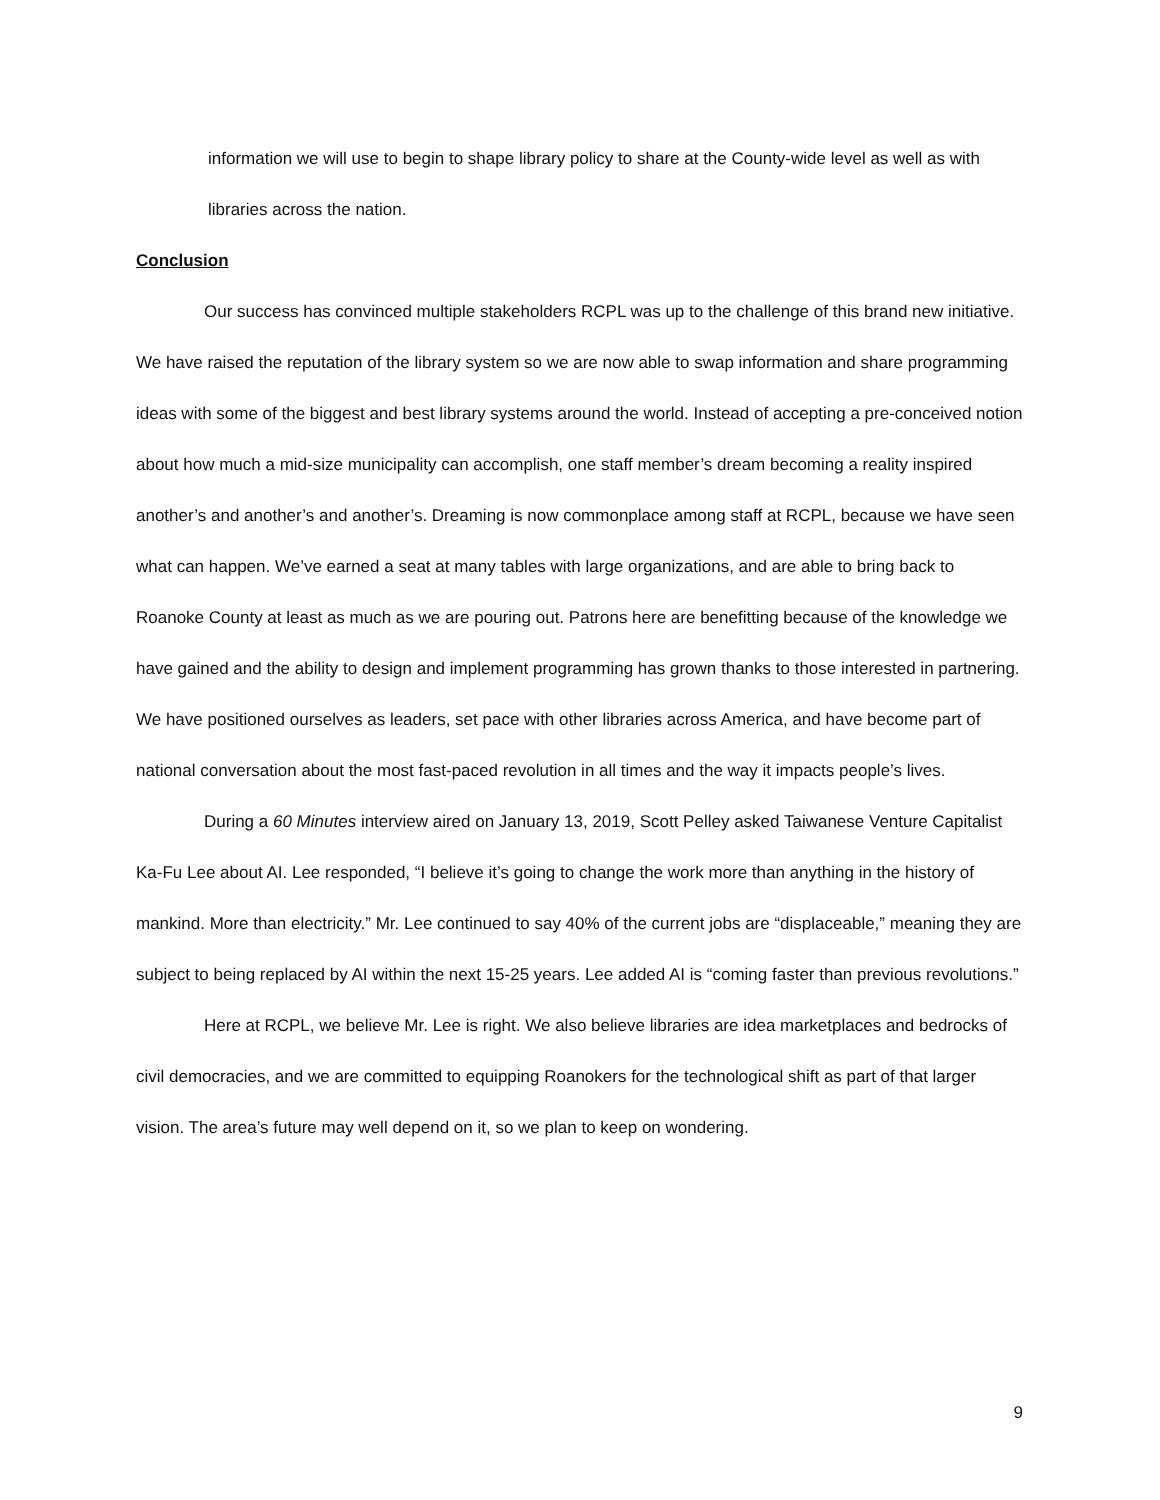information we will use to begin to shape library policy to share at the County-wide level as well as with libraries across the nation.
Conclusion
Our success has convinced multiple stakeholders RCPL was up to the challenge of this brand new initiative. We have raised the reputation of the library system so we are now able to swap information and share programming ideas with some of the biggest and best library systems around the world. Instead of accepting a pre-conceived notion about how much a mid-size municipality can accomplish, one staff member’s dream becoming a reality inspired another’s and another’s and another’s. Dreaming is now commonplace among staff at RCPL, because we have seen what can happen. We’ve earned a seat at many tables with large organizations, and are able to bring back to Roanoke County at least as much as we are pouring out. Patrons here are benefitting because of the knowledge we have gained and the ability to design and implement programming has grown thanks to those interested in partnering. We have positioned ourselves as leaders, set pace with other libraries across America, and have become part of national conversation about the most fast-paced revolution in all times and the way it impacts people’s lives.
During a 60 Minutes interview aired on January 13, 2019, Scott Pelley asked Taiwanese Venture Capitalist Ka-Fu Lee about AI. Lee responded, “I believe it’s going to change the work more than anything in the history of mankind. More than electricity.” Mr. Lee continued to say 40% of the current jobs are “displaceable,” meaning they are subject to being replaced by AI within the next 15-25 years. Lee added AI is “coming faster than previous revolutions.”
Here at RCPL, we believe Mr. Lee is right. We also believe libraries are idea marketplaces and bedrocks of civil democracies, and we are committed to equipping Roanokers for the technological shift as part of that larger vision. The area’s future may well depend on it, so we plan to keep on wondering.
9